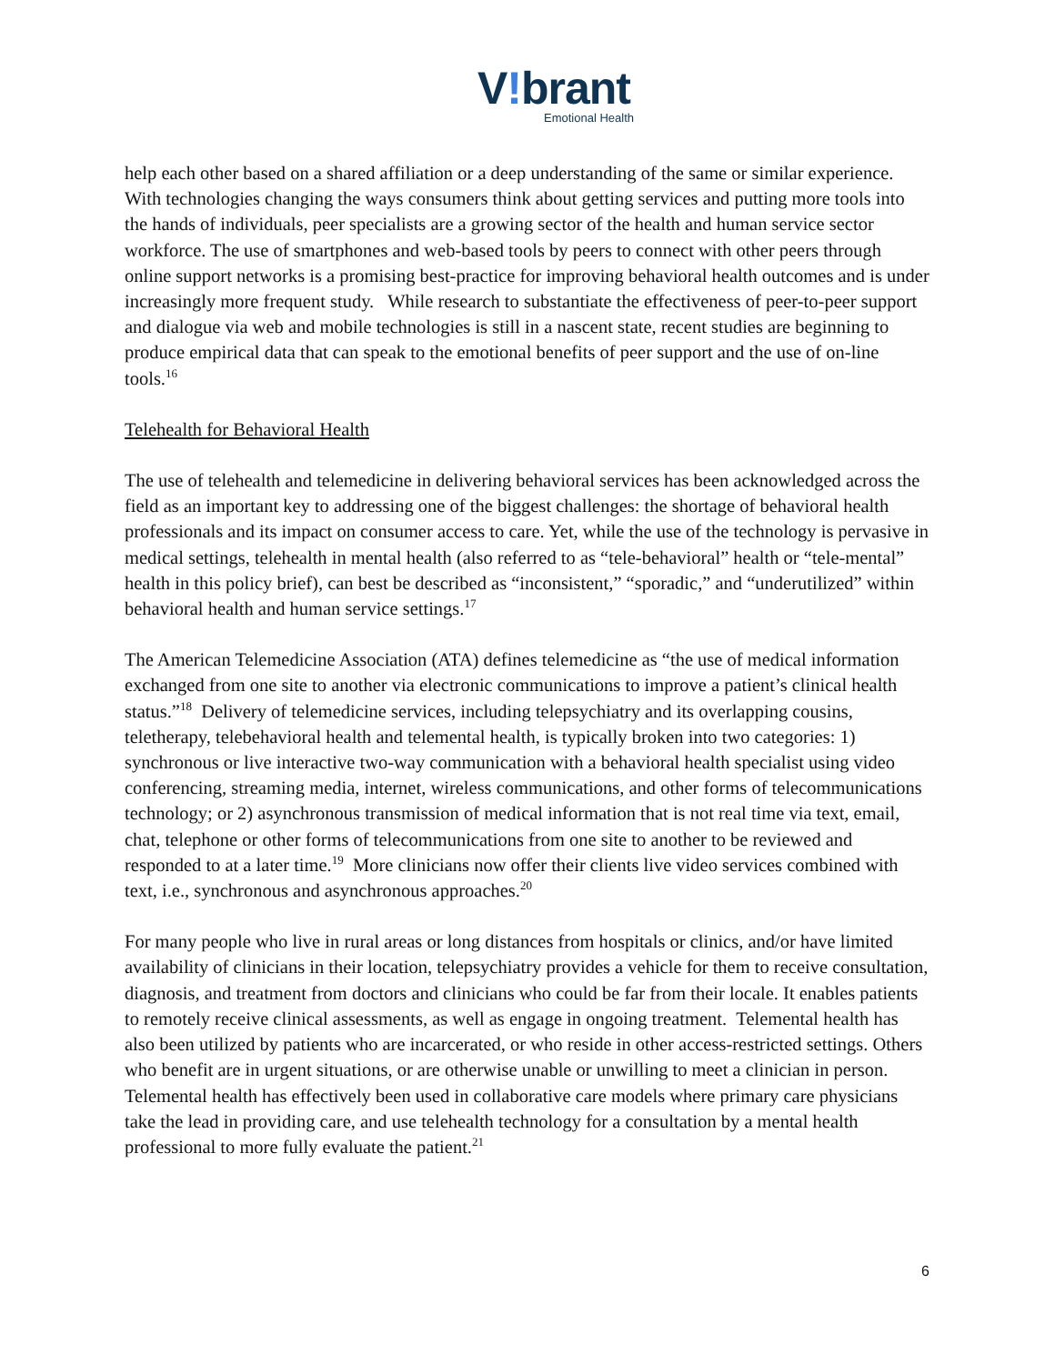V!brant
Emotional Health
help each other based on a shared affiliation or a deep understanding of the same or similar experience. With technologies changing the ways consumers think about getting services and putting more tools into the hands of individuals, peer specialists are a growing sector of the health and human service sector workforce. The use of smartphones and web-based tools by peers to connect with other peers through online support networks is a promising best-practice for improving behavioral health outcomes and is under increasingly more frequent study. While research to substantiate the effectiveness of peer-to-peer support and dialogue via web and mobile technologies is still in a nascent state, recent studies are beginning to produce empirical data that can speak to the emotional benefits of peer support and the use of on-line tools.<sup>16</sup>
Telehealth for Behavioral Health
The use of telehealth and telemedicine in delivering behavioral services has been acknowledged across the field as an important key to addressing one of the biggest challenges: the shortage of behavioral health professionals and its impact on consumer access to care. Yet, while the use of the technology is pervasive in medical settings, telehealth in mental health (also referred to as “tele-behavioral” health or “tele-mental” health in this policy brief), can best be described as “inconsistent,” “sporadic,” and “underutilized” within behavioral health and human service settings.<sup>17</sup>
The American Telemedicine Association (ATA) defines telemedicine as “the use of medical information exchanged from one site to another via electronic communications to improve a patient’s clinical health status.”<sup>18</sup> Delivery of telemedicine services, including telepsychiatry and its overlapping cousins, teletherapy, telebehavioral health and telemental health, is typically broken into two categories: 1) synchronous or live interactive two-way communication with a behavioral health specialist using video conferencing, streaming media, internet, wireless communications, and other forms of telecommunications technology; or 2) asynchronous transmission of medical information that is not real time via text, email, chat, telephone or other forms of telecommunications from one site to another to be reviewed and responded to at a later time.<sup>19</sup> More clinicians now offer their clients live video services combined with text, i.e., synchronous and asynchronous approaches.<sup>20</sup>
For many people who live in rural areas or long distances from hospitals or clinics, and/or have limited availability of clinicians in their location, telepsychiatry provides a vehicle for them to receive consultation, diagnosis, and treatment from doctors and clinicians who could be far from their locale. It enables patients to remotely receive clinical assessments, as well as engage in ongoing treatment. Telemental health has also been utilized by patients who are incarcerated, or who reside in other access-restricted settings. Others who benefit are in urgent situations, or are otherwise unable or unwilling to meet a clinician in person. Telemental health has effectively been used in collaborative care models where primary care physicians take the lead in providing care, and use telehealth technology for a consultation by a mental health professional to more fully evaluate the patient.<sup>21</sup>
6